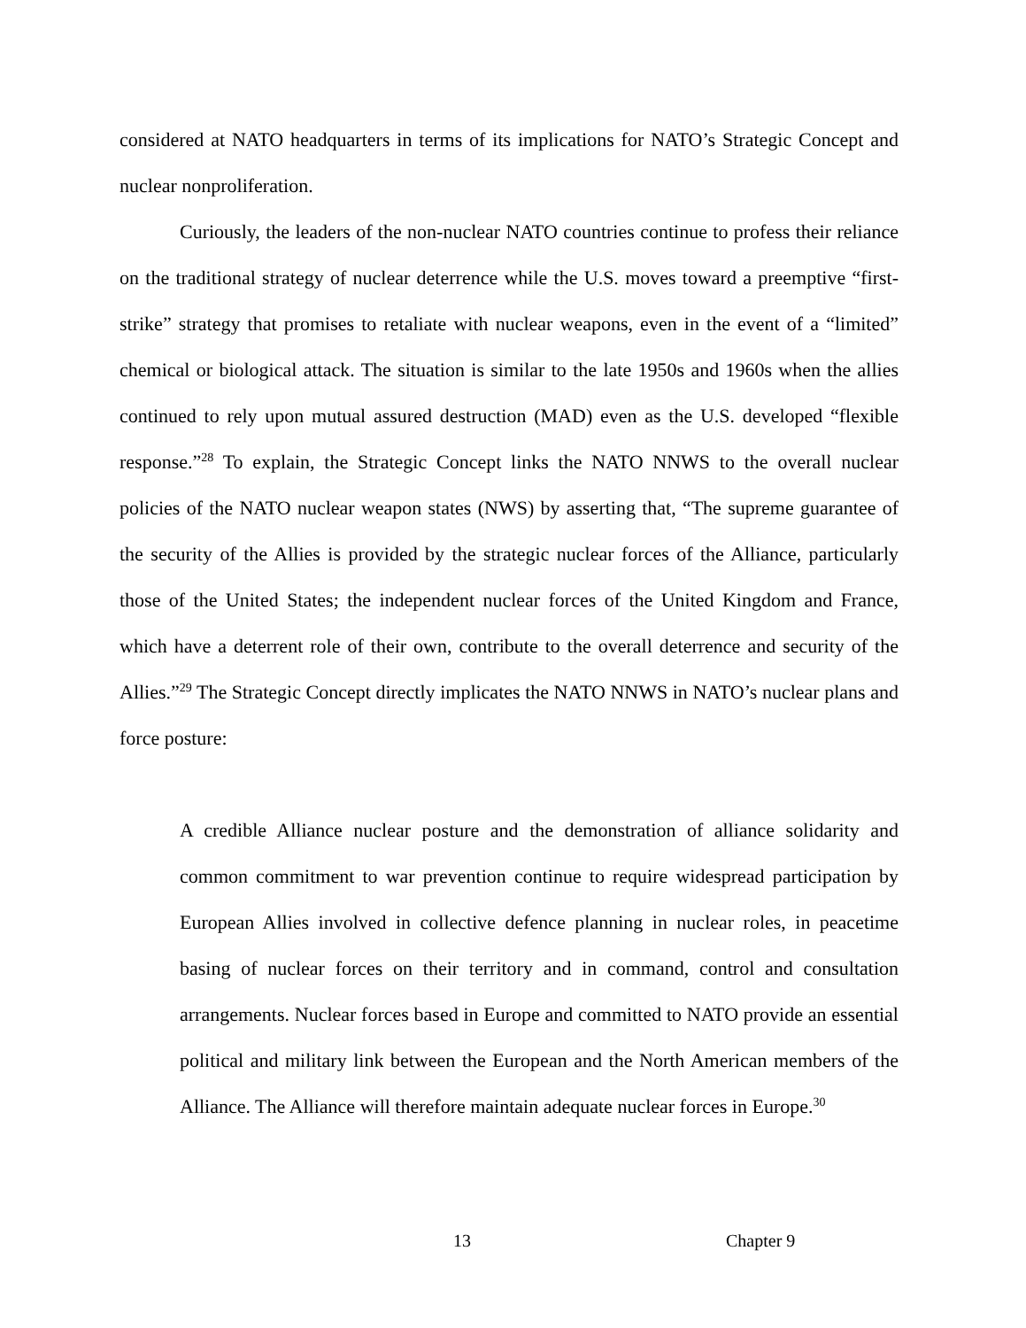considered at NATO headquarters in terms of its implications for NATO’s Strategic Concept and nuclear nonproliferation.
Curiously, the leaders of the non-nuclear NATO countries continue to profess their reliance on the traditional strategy of nuclear deterrence while the U.S. moves toward a preemptive “first-strike” strategy that promises to retaliate with nuclear weapons, even in the event of a “limited” chemical or biological attack. The situation is similar to the late 1950s and 1960s when the allies continued to rely upon mutual assured destruction (MAD) even as the U.S. developed “flexible response.”<sup>28</sup> To explain, the Strategic Concept links the NATO NNWS to the overall nuclear policies of the NATO nuclear weapon states (NWS) by asserting that, “The supreme guarantee of the security of the Allies is provided by the strategic nuclear forces of the Alliance, particularly those of the United States; the independent nuclear forces of the United Kingdom and France, which have a deterrent role of their own, contribute to the overall deterrence and security of the Allies.”<sup>29</sup> The Strategic Concept directly implicates the NATO NNWS in NATO’s nuclear plans and force posture:
A credible Alliance nuclear posture and the demonstration of alliance solidarity and common commitment to war prevention continue to require widespread participation by European Allies involved in collective defence planning in nuclear roles, in peacetime basing of nuclear forces on their territory and in command, control and consultation arrangements. Nuclear forces based in Europe and committed to NATO provide an essential political and military link between the European and the North American members of the Alliance. The Alliance will therefore maintain adequate nuclear forces in Europe.<sup>30</sup>
13 Chapter 9